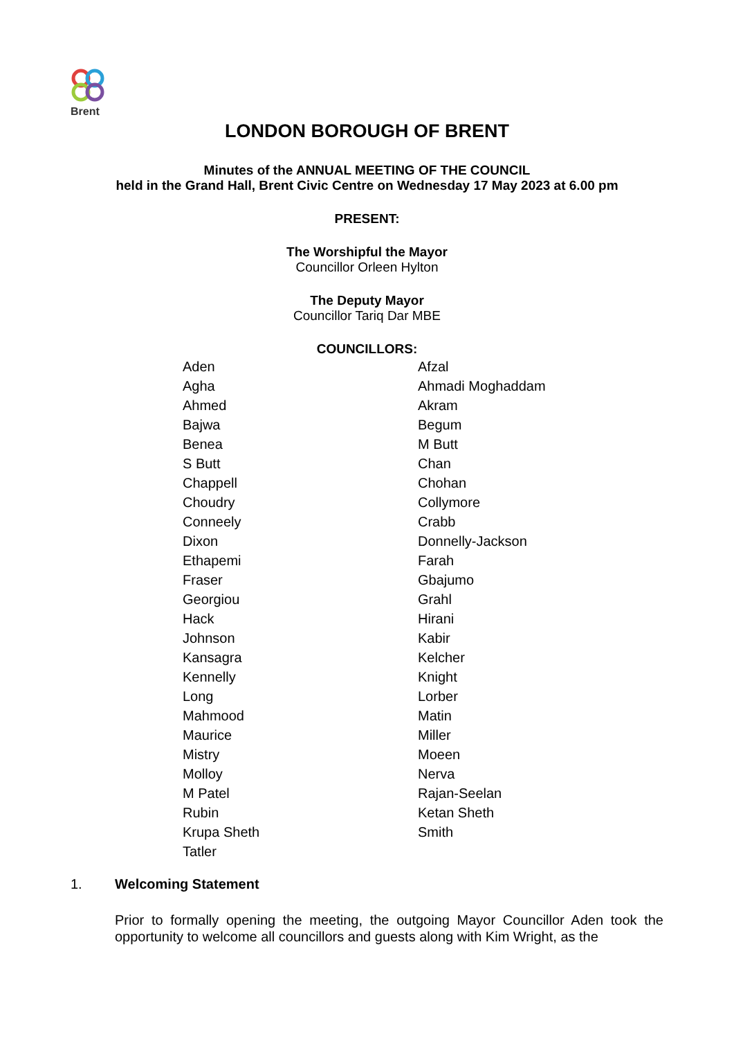Brent
LONDON BOROUGH OF BRENT
Minutes of the ANNUAL MEETING OF THE COUNCIL
held in the Grand Hall, Brent Civic Centre on Wednesday 17 May 2023 at 6.00 pm
PRESENT:
The Worshipful the Mayor
Councillor Orleen Hylton
The Deputy Mayor
Councillor Tariq Dar MBE
COUNCILLORS:
| Aden | Afzal |
| Agha | Ahmadi Moghaddam |
| Ahmed | Akram |
| Bajwa | Begum |
| Benea | M Butt |
| S Butt | Chan |
| Chappell | Chohan |
| Choudry | Collymore |
| Conneely | Crabb |
| Dixon | Donnelly-Jackson |
| Ethapemi | Farah |
| Fraser | Gbajumo |
| Georgiou | Grahl |
| Hack | Hirani |
| Johnson | Kabir |
| Kansagra | Kelcher |
| Kennelly | Knight |
| Long | Lorber |
| Mahmood | Matin |
| Maurice | Miller |
| Mistry | Moeen |
| Molloy | Nerva |
| M Patel | Rajan-Seelan |
| Rubin | Ketan Sheth |
| Krupa Sheth | Smith |
| Tatler | |
1. Welcoming Statement
Prior to formally opening the meeting, the outgoing Mayor Councillor Aden took the opportunity to welcome all councillors and guests along with Kim Wright, as the